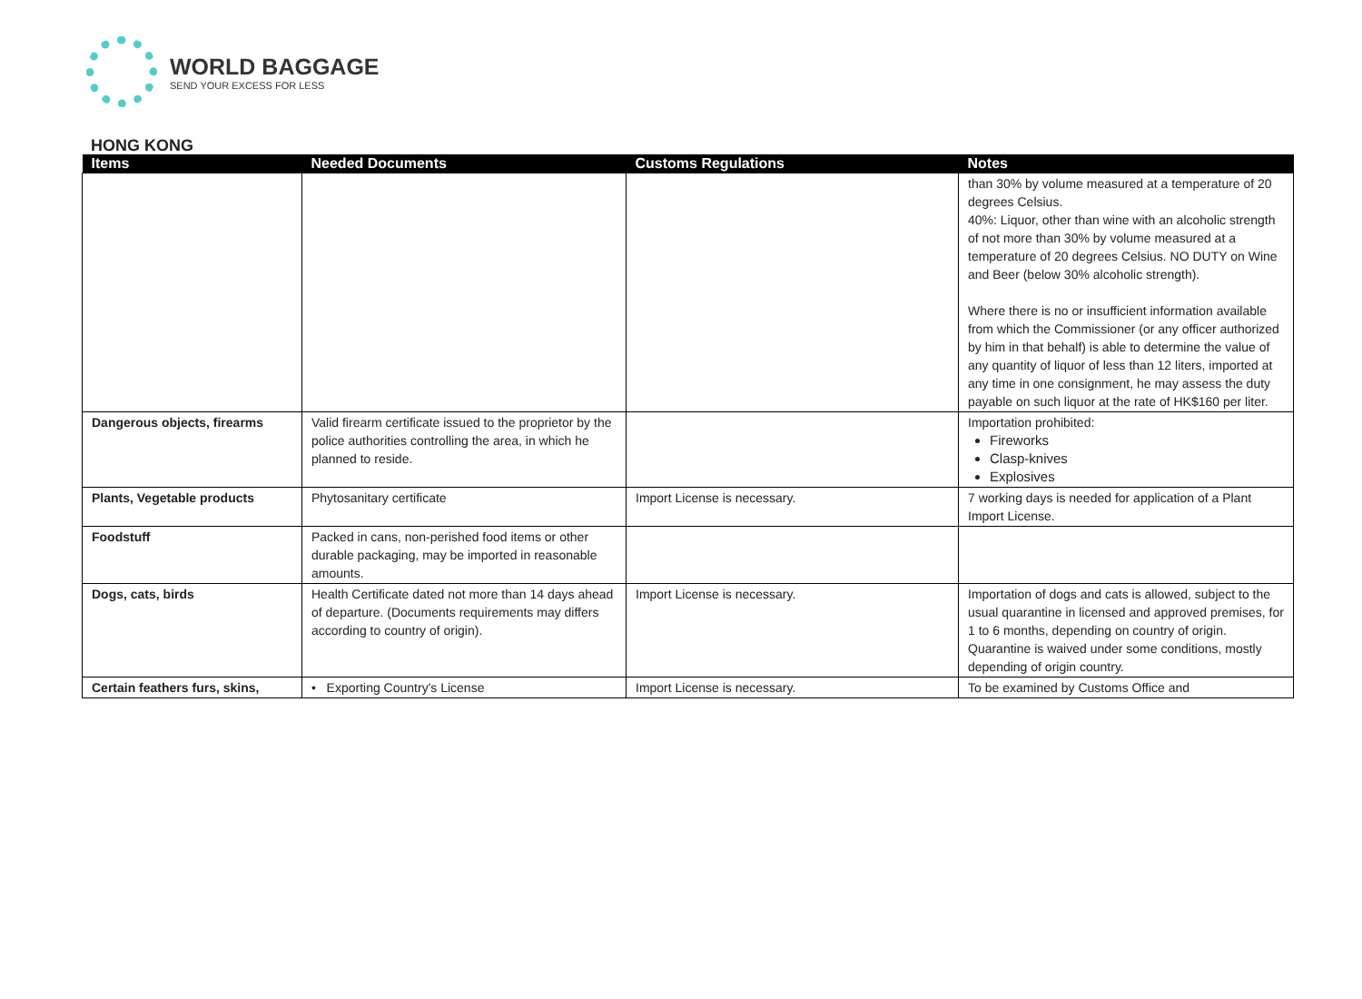WORLD BAGGAGE
SEND YOUR EXCESS FOR LESS
HONG KONG
| Items | Needed Documents | Customs Regulations | Notes |
| --- | --- | --- | --- |
| | | | than 30% by volume measured at a temperature of 20 degrees Celsius. 40%: Liquor, other than wine with an alcoholic strength of not more than 30% by volume measured at a temperature of 20 degrees Celsius. NO DUTY on Wine and Beer (below 30% alcoholic strength). Where there is no or insufficient information available from which the Commissioner (or any officer authorized by him in that behalf) is able to determine the value of any quantity of liquor of less than 12 liters, imported at any time in one consignment, he may assess the duty payable on such liquor at the rate of HK$160 per liter. |
| Dangerous objects, firearms | Valid firearm certificate issued to the proprietor by the police authorities controlling the area, in which he planned to reside. | | Importation prohibited: Fireworks Clasp-knives Explosives |
| Plants, Vegetable products | Phytosanitary certificate | Import License is necessary. | 7 working days is needed for application of a Plant Import License. |
| Foodstuff | Packed in cans, non-perished food items or other durable packaging, may be imported in reasonable amounts. | | |
| Dogs, cats, birds | Health Certificate dated not more than 14 days ahead of departure. (Documents requirements may differs according to country of origin). | Import License is necessary. | Importation of dogs and cats is allowed, subject to the usual quarantine in licensed and approved premises, for 1 to 6 months, depending on country of origin. Quarantine is waived under some conditions, mostly depending of origin country. |
| Certain feathers furs, skins, | • Exporting Country's License | Import License is necessary. | To be examined by Customs Office and |